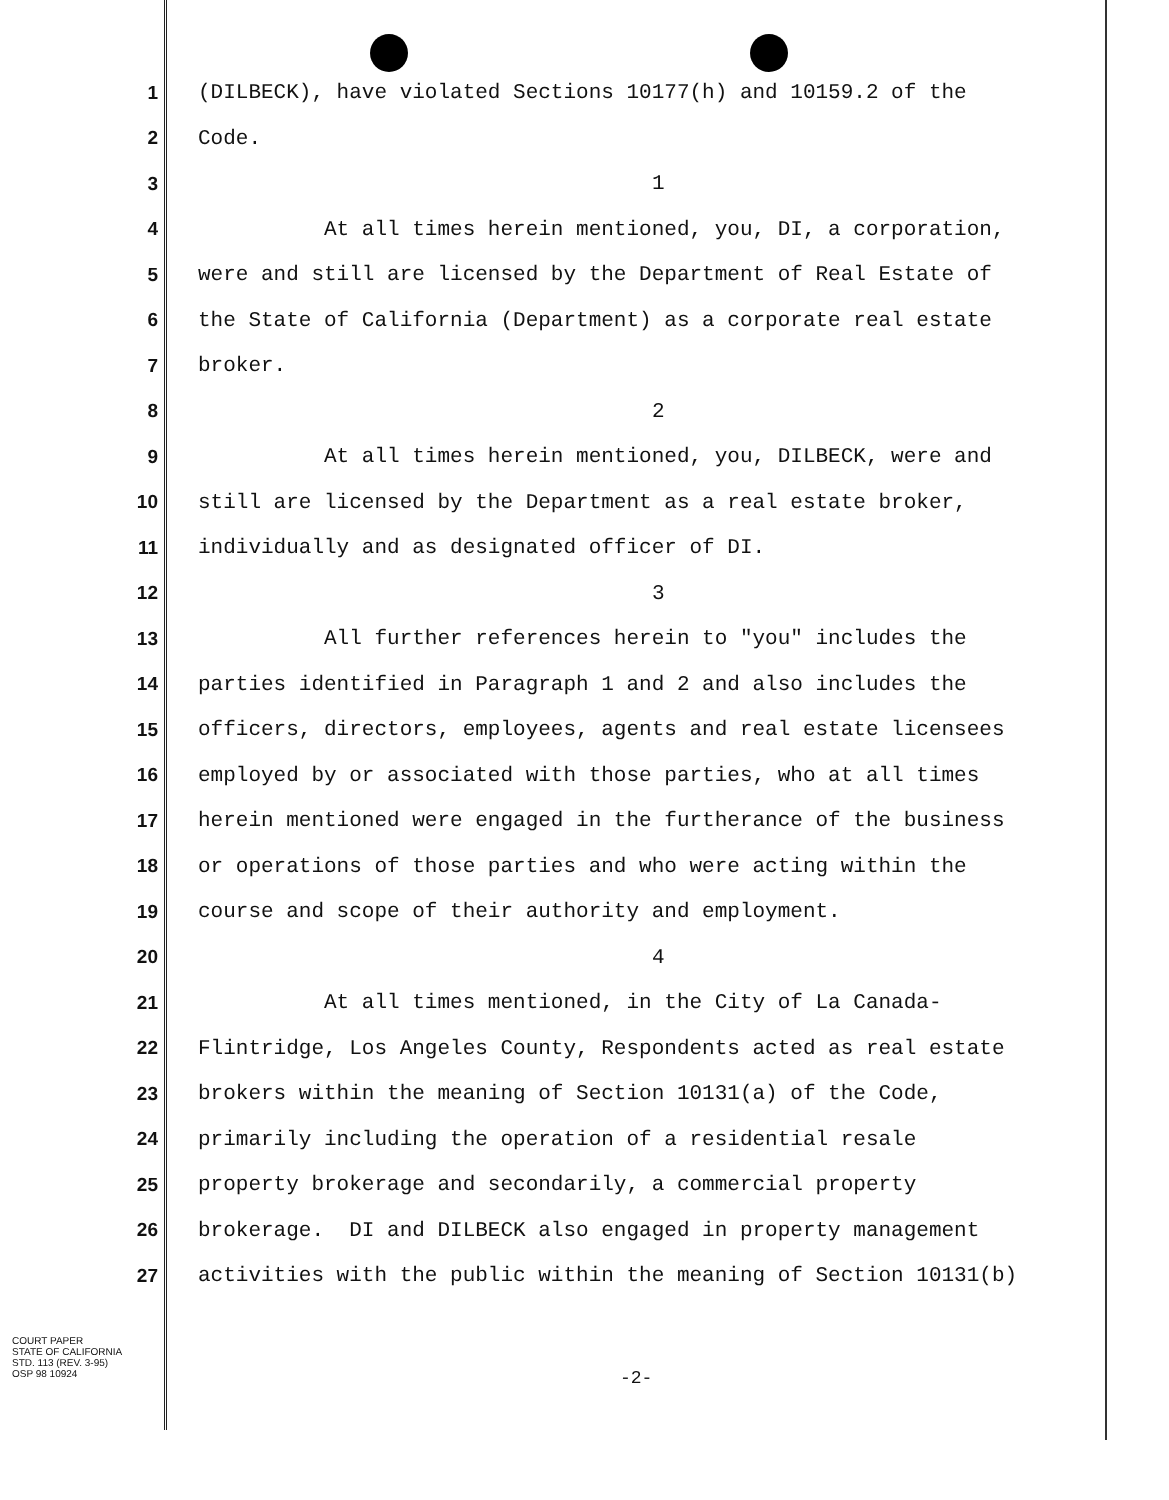1
(DILBECK), have violated Sections 10177(h) and 10159.2 of the
2
Code.
3
1
4
At all times herein mentioned, you, DI, a corporation,
5
were and still are licensed by the Department of Real Estate of
6
the State of California (Department) as a corporate real estate
7
broker.
8
2
9
At all times herein mentioned, you, DILBECK, were and
10
still are licensed by the Department as a real estate broker,
11
individually and as designated officer of DI.
12
3
13
All further references herein to "you" includes the
14
parties identified in Paragraph 1 and 2 and also includes the
15
officers, directors, employees, agents and real estate licensees
16
employed by or associated with those parties, who at all times
17
herein mentioned were engaged in the furtherance of the business
18
or operations of those parties and who were acting within the
19
course and scope of their authority and employment.
20
4
21
At all times mentioned, in the City of La Canada-
22
Flintridge, Los Angeles County, Respondents acted as real estate
23
brokers within the meaning of Section 10131(a) of the Code,
24
primarily including the operation of a residential resale
25
property brokerage and secondarily, a commercial property
26
brokerage. DI and DILBECK also engaged in property management
27
activities with the public within the meaning of Section 10131(b)
COURT PAPER
STATE OF CALIFORNIA
STD. 113 (REV. 3-95)
OSP 98 10924
-2-